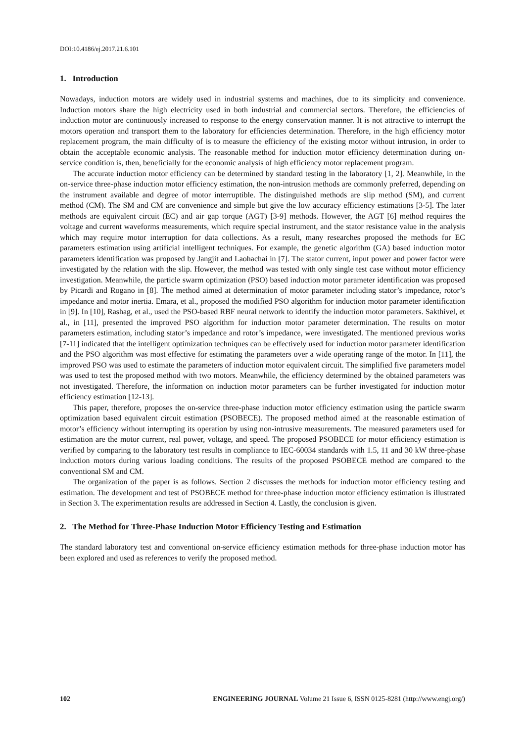DOI:10.4186/ej.2017.21.6.101
1. Introduction
Nowadays, induction motors are widely used in industrial systems and machines, due to its simplicity and convenience. Induction motors share the high electricity used in both industrial and commercial sectors. Therefore, the efficiencies of induction motor are continuously increased to response to the energy conservation manner. It is not attractive to interrupt the motors operation and transport them to the laboratory for efficiencies determination. Therefore, in the high efficiency motor replacement program, the main difficulty of is to measure the efficiency of the existing motor without intrusion, in order to obtain the acceptable economic analysis. The reasonable method for induction motor efficiency determination during on-service condition is, then, beneficially for the economic analysis of high efficiency motor replacement program.
The accurate induction motor efficiency can be determined by standard testing in the laboratory [1, 2]. Meanwhile, in the on-service three-phase induction motor efficiency estimation, the non-intrusion methods are commonly preferred, depending on the instrument available and degree of motor interruptible. The distinguished methods are slip method (SM), and current method (CM). The SM and CM are convenience and simple but give the low accuracy efficiency estimations [3-5]. The later methods are equivalent circuit (EC) and air gap torque (AGT) [3-9] methods. However, the AGT [6] method requires the voltage and current waveforms measurements, which require special instrument, and the stator resistance value in the analysis which may require motor interruption for data collections. As a result, many researches proposed the methods for EC parameters estimation using artificial intelligent techniques. For example, the genetic algorithm (GA) based induction motor parameters identification was proposed by Jangjit and Laohachai in [7]. The stator current, input power and power factor were investigated by the relation with the slip. However, the method was tested with only single test case without motor efficiency investigation. Meanwhile, the particle swarm optimization (PSO) based induction motor parameter identification was proposed by Picardi and Rogano in [8]. The method aimed at determination of motor parameter including stator’s impedance, rotor’s impedance and motor inertia. Emara, et al., proposed the modified PSO algorithm for induction motor parameter identification in [9]. In [10], Rashag, et al., used the PSO-based RBF neural network to identify the induction motor parameters. Sakthivel, et al., in [11], presented the improved PSO algorithm for induction motor parameter determination. The results on motor parameters estimation, including stator’s impedance and rotor’s impedance, were investigated. The mentioned previous works [7-11] indicated that the intelligent optimization techniques can be effectively used for induction motor parameter identification and the PSO algorithm was most effective for estimating the parameters over a wide operating range of the motor. In [11], the improved PSO was used to estimate the parameters of induction motor equivalent circuit. The simplified five parameters model was used to test the proposed method with two motors. Meanwhile, the efficiency determined by the obtained parameters was not investigated. Therefore, the information on induction motor parameters can be further investigated for induction motor efficiency estimation [12-13].
This paper, therefore, proposes the on-service three-phase induction motor efficiency estimation using the particle swarm optimization based equivalent circuit estimation (PSOBECE). The proposed method aimed at the reasonable estimation of motor’s efficiency without interrupting its operation by using non-intrusive measurements. The measured parameters used for estimation are the motor current, real power, voltage, and speed. The proposed PSOBECE for motor efficiency estimation is verified by comparing to the laboratory test results in compliance to IEC-60034 standards with 1.5, 11 and 30 kW three-phase induction motors during various loading conditions. The results of the proposed PSOBECE method are compared to the conventional SM and CM.
The organization of the paper is as follows. Section 2 discusses the methods for induction motor efficiency testing and estimation. The development and test of PSOBECE method for three-phase induction motor efficiency estimation is illustrated in Section 3. The experimentation results are addressed in Section 4. Lastly, the conclusion is given.
2. The Method for Three-Phase Induction Motor Efficiency Testing and Estimation
The standard laboratory test and conventional on-service efficiency estimation methods for three-phase induction motor has been explored and used as references to verify the proposed method.
102 ENGINEERING JOURNAL Volume 21 Issue 6, ISSN 0125-8281 (http://www.engj.org/)